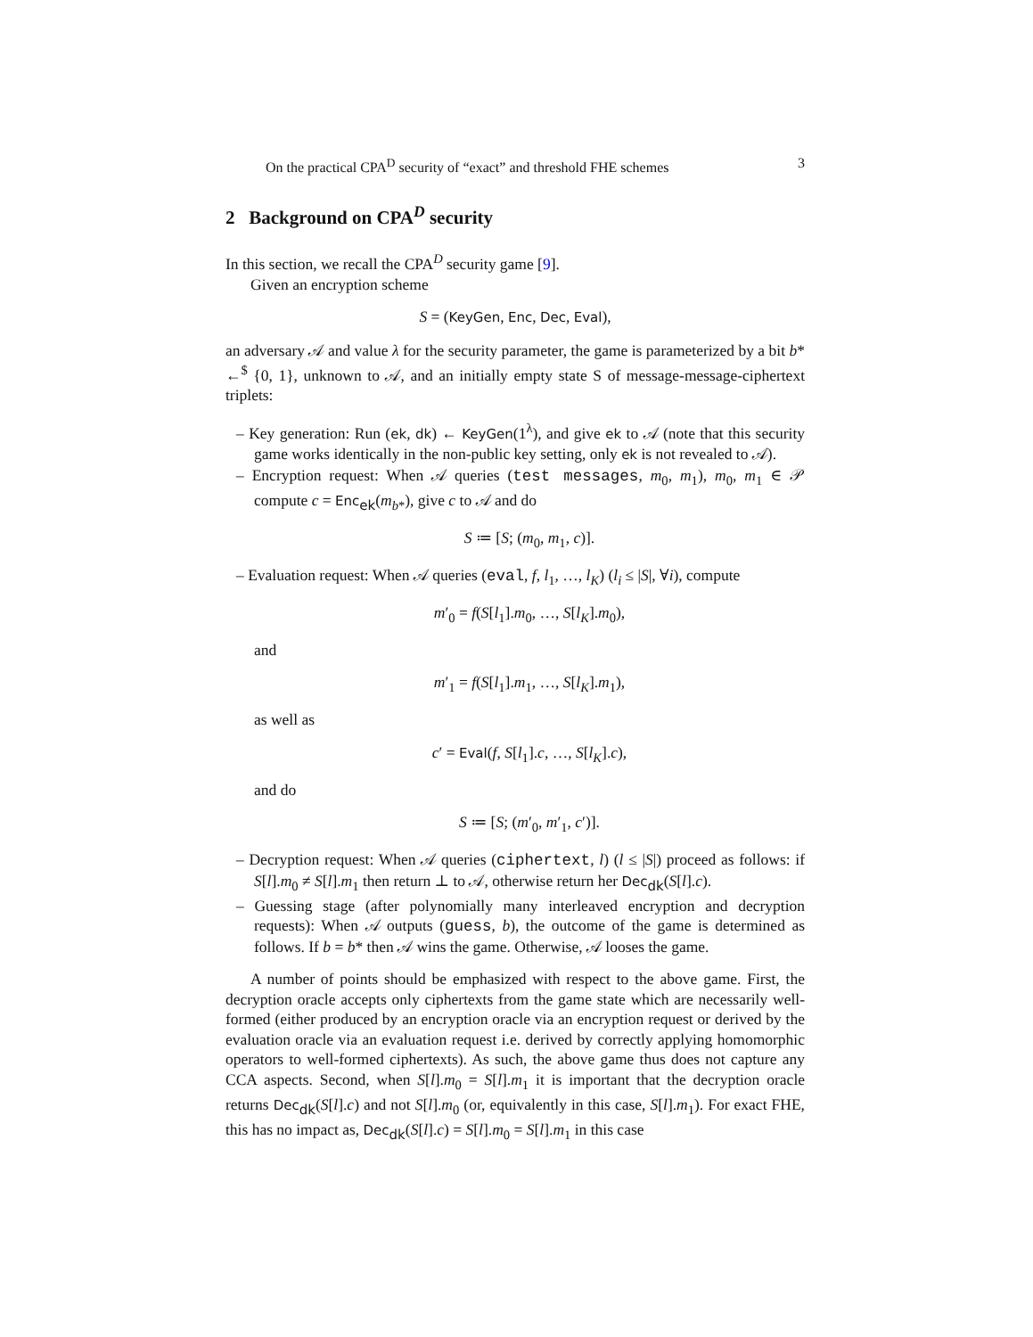On the practical CPA<sup>D</sup> security of “exact” and threshold FHE schemes 3
2 Background on CPA<sup>D</sup> security
In this section, we recall the CPA<sup>D</sup> security game [9].
Given an encryption scheme
S = (KeyGen, Enc, Dec, Eval),
an adversary 𝒜 and value λ for the security parameter, the game is parameterized by a bit b* ←<sup>$</sup> {0, 1}, unknown to 𝒜, and an initially empty state S of message-message-ciphertext triplets:
– Key generation: Run (ek, dk) ← KeyGen(1<sup>λ</sup>), and give ek to 𝒜 (note that this security game works identically in the non-public key setting, only ek is not revealed to 𝒜).
– Encryption request: When 𝒜 queries (test messages, m<sub>0</sub>, m<sub>1</sub>), m<sub>0</sub>, m<sub>1</sub> ∈ 𝒫 compute c = Enc<sub>ek</sub>(m<sub>b*</sub>), give c to 𝒜 and do
S ≔ [S; (m<sub>0</sub>, m<sub>1</sub>, c)].
– Evaluation request: When 𝒜 queries (eval, f, l<sub>1</sub>, …, l<sub>K</sub>) (l<sub>i</sub> ≤ |S|, ∀i), compute
m′<sub>0</sub> = f(S[l<sub>1</sub>].m<sub>0</sub>, …, S[l<sub>K</sub>].m<sub>0</sub>),
and
m′<sub>1</sub> = f(S[l<sub>1</sub>].m<sub>1</sub>, …, S[l<sub>K</sub>].m<sub>1</sub>),
as well as
c′ = Eval(f, S[l<sub>1</sub>].c, …, S[l<sub>K</sub>].c),
and do
S ≔ [S; (m′<sub>0</sub>, m′<sub>1</sub>, c′)].
– Decryption request: When 𝒜 queries (ciphertext, l) (l ≤ |S|) proceed as follows: if S[l].m<sub>0</sub> ≠ S[l].m<sub>1</sub> then return ⊥ to 𝒜, otherwise return her Dec<sub>dk</sub>(S[l].c).
– Guessing stage (after polynomially many interleaved encryption and decryption requests): When 𝒜 outputs (guess, b), the outcome of the game is determined as follows. If b = b* then 𝒜 wins the game. Otherwise, 𝒜 looses the game.
A number of points should be emphasized with respect to the above game. First, the decryption oracle accepts only ciphertexts from the game state which are necessarily well-formed (either produced by an encryption oracle via an encryption request or derived by the evaluation oracle via an evaluation request i.e. derived by correctly applying homomorphic operators to well-formed ciphertexts). As such, the above game thus does not capture any CCA aspects. Second, when S[l].m<sub>0</sub> = S[l].m<sub>1</sub> it is important that the decryption oracle returns Dec<sub>dk</sub>(S[l].c) and not S[l].m<sub>0</sub> (or, equivalently in this case, S[l].m<sub>1</sub>). For exact FHE, this has no impact as, Dec<sub>dk</sub>(S[l].c) = S[l].m<sub>0</sub> = S[l].m<sub>1</sub> in this case